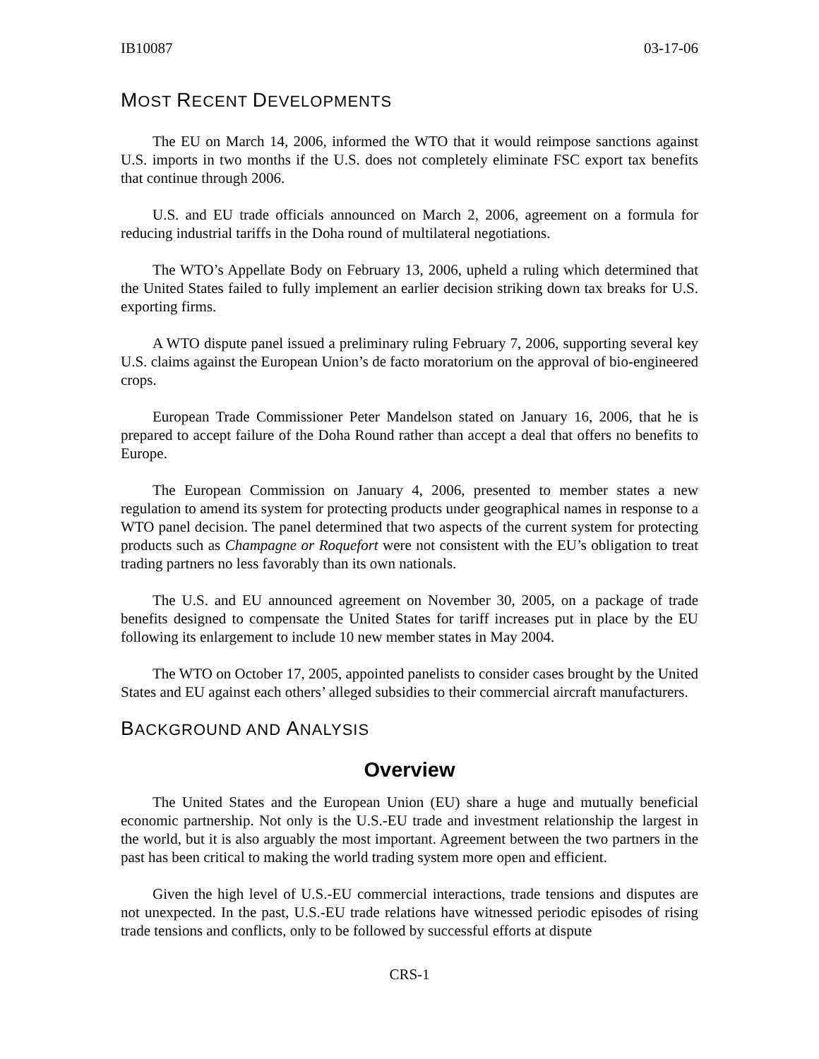IB10087 03-17-06
MOST RECENT DEVELOPMENTS
The EU on March 14, 2006, informed the WTO that it would reimpose sanctions against U.S. imports in two months if the U.S. does not completely eliminate FSC export tax benefits that continue through 2006.
U.S. and EU trade officials announced on March 2, 2006, agreement on a formula for reducing industrial tariffs in the Doha round of multilateral negotiations.
The WTO’s Appellate Body on February 13, 2006, upheld a ruling which determined that the United States failed to fully implement an earlier decision striking down tax breaks for U.S. exporting firms.
A WTO dispute panel issued a preliminary ruling February 7, 2006, supporting several key U.S. claims against the European Union’s de facto moratorium on the approval of bio-engineered crops.
European Trade Commissioner Peter Mandelson stated on January 16, 2006, that he is prepared to accept failure of the Doha Round rather than accept a deal that offers no benefits to Europe.
The European Commission on January 4, 2006, presented to member states a new regulation to amend its system for protecting products under geographical names in response to a WTO panel decision. The panel determined that two aspects of the current system for protecting products such as Champagne or Roquefort were not consistent with the EU’s obligation to treat trading partners no less favorably than its own nationals.
The U.S. and EU announced agreement on November 30, 2005, on a package of trade benefits designed to compensate the United States for tariff increases put in place by the EU following its enlargement to include 10 new member states in May 2004.
The WTO on October 17, 2005, appointed panelists to consider cases brought by the United States and EU against each others’ alleged subsidies to their commercial aircraft manufacturers.
BACKGROUND AND ANALYSIS
Overview
The United States and the European Union (EU) share a huge and mutually beneficial economic partnership. Not only is the U.S.-EU trade and investment relationship the largest in the world, but it is also arguably the most important. Agreement between the two partners in the past has been critical to making the world trading system more open and efficient.
Given the high level of U.S.-EU commercial interactions, trade tensions and disputes are not unexpected. In the past, U.S.-EU trade relations have witnessed periodic episodes of rising trade tensions and conflicts, only to be followed by successful efforts at dispute
CRS-1